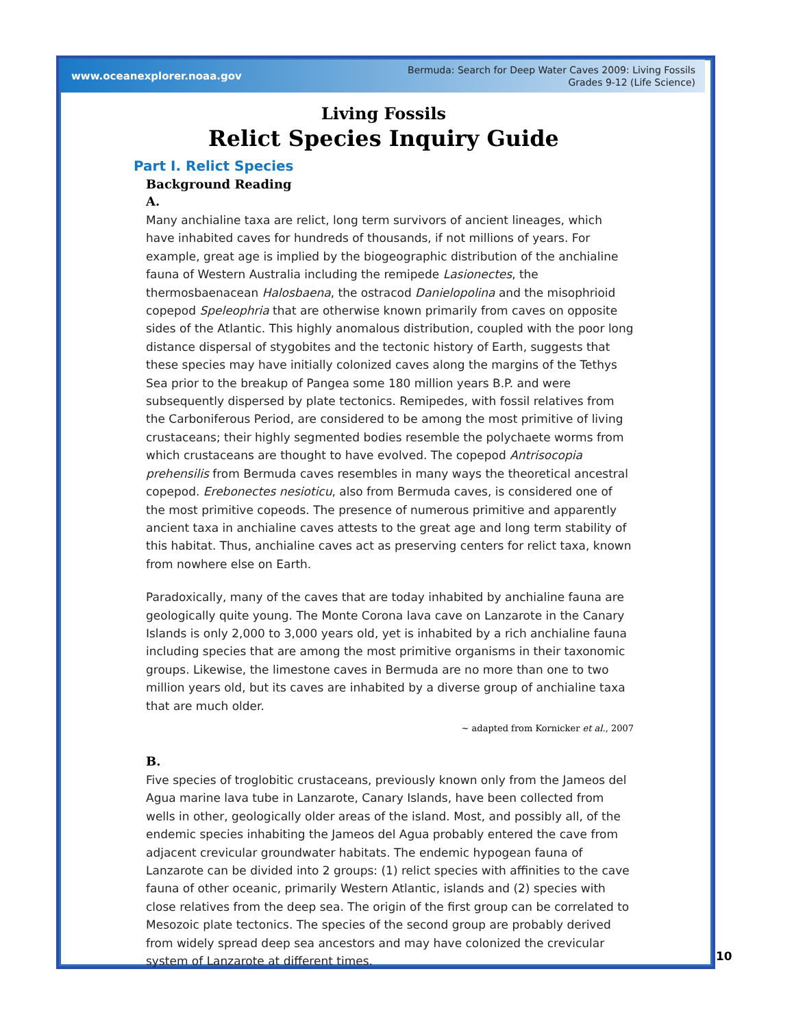www.oceanexplorer.noaa.gov
Bermuda: Search for Deep Water Caves 2009: Living Fossils
Grades 9-12 (Life Science)
Living Fossils
Relict Species Inquiry Guide
Part I. Relict Species
Background Reading
A.
Many anchialine taxa are relict, long term survivors of ancient lineages, which have inhabited caves for hundreds of thousands, if not millions of years. For example, great age is implied by the biogeographic distribution of the anchialine fauna of Western Australia including the remipede Lasionectes, the thermosbaenacean Halosbaena, the ostracod Danielopolina and the misophrioid copepod Speleophria that are otherwise known primarily from caves on opposite sides of the Atlantic. This highly anomalous distribution, coupled with the poor long distance dispersal of stygobites and the tectonic history of Earth, suggests that these species may have initially colonized caves along the margins of the Tethys Sea prior to the breakup of Pangea some 180 million years B.P. and were subsequently dispersed by plate tectonics. Remipedes, with fossil relatives from the Carboniferous Period, are considered to be among the most primitive of living crustaceans; their highly segmented bodies resemble the polychaete worms from which crustaceans are thought to have evolved. The copepod Antrisocopia prehensilis from Bermuda caves resembles in many ways the theoretical ancestral copepod. Erebonectes nesioticu, also from Bermuda caves, is considered one of the most primitive copeods. The presence of numerous primitive and apparently ancient taxa in anchialine caves attests to the great age and long term stability of this habitat. Thus, anchialine caves act as preserving centers for relict taxa, known from nowhere else on Earth.
Paradoxically, many of the caves that are today inhabited by anchialine fauna are geologically quite young. The Monte Corona lava cave on Lanzarote in the Canary Islands is only 2,000 to 3,000 years old, yet is inhabited by a rich anchialine fauna including species that are among the most primitive organisms in their taxonomic groups. Likewise, the limestone caves in Bermuda are no more than one to two million years old, but its caves are inhabited by a diverse group of anchialine taxa that are much older.
~ adapted from Kornicker et al., 2007
B.
Five species of troglobitic crustaceans, previously known only from the Jameos del Agua marine lava tube in Lanzarote, Canary Islands, have been collected from wells in other, geologically older areas of the island. Most, and possibly all, of the endemic species inhabiting the Jameos del Agua probably entered the cave from adjacent crevicular groundwater habitats. The endemic hypogean fauna of Lanzarote can be divided into 2 groups: (1) relict species with affinities to the cave fauna of other oceanic, primarily Western Atlantic, islands and (2) species with close relatives from the deep sea. The origin of the first group can be correlated to Mesozoic plate tectonics. The species of the second group are probably derived from widely spread deep sea ancestors and may have colonized the crevicular system of Lanzarote at different times.
10